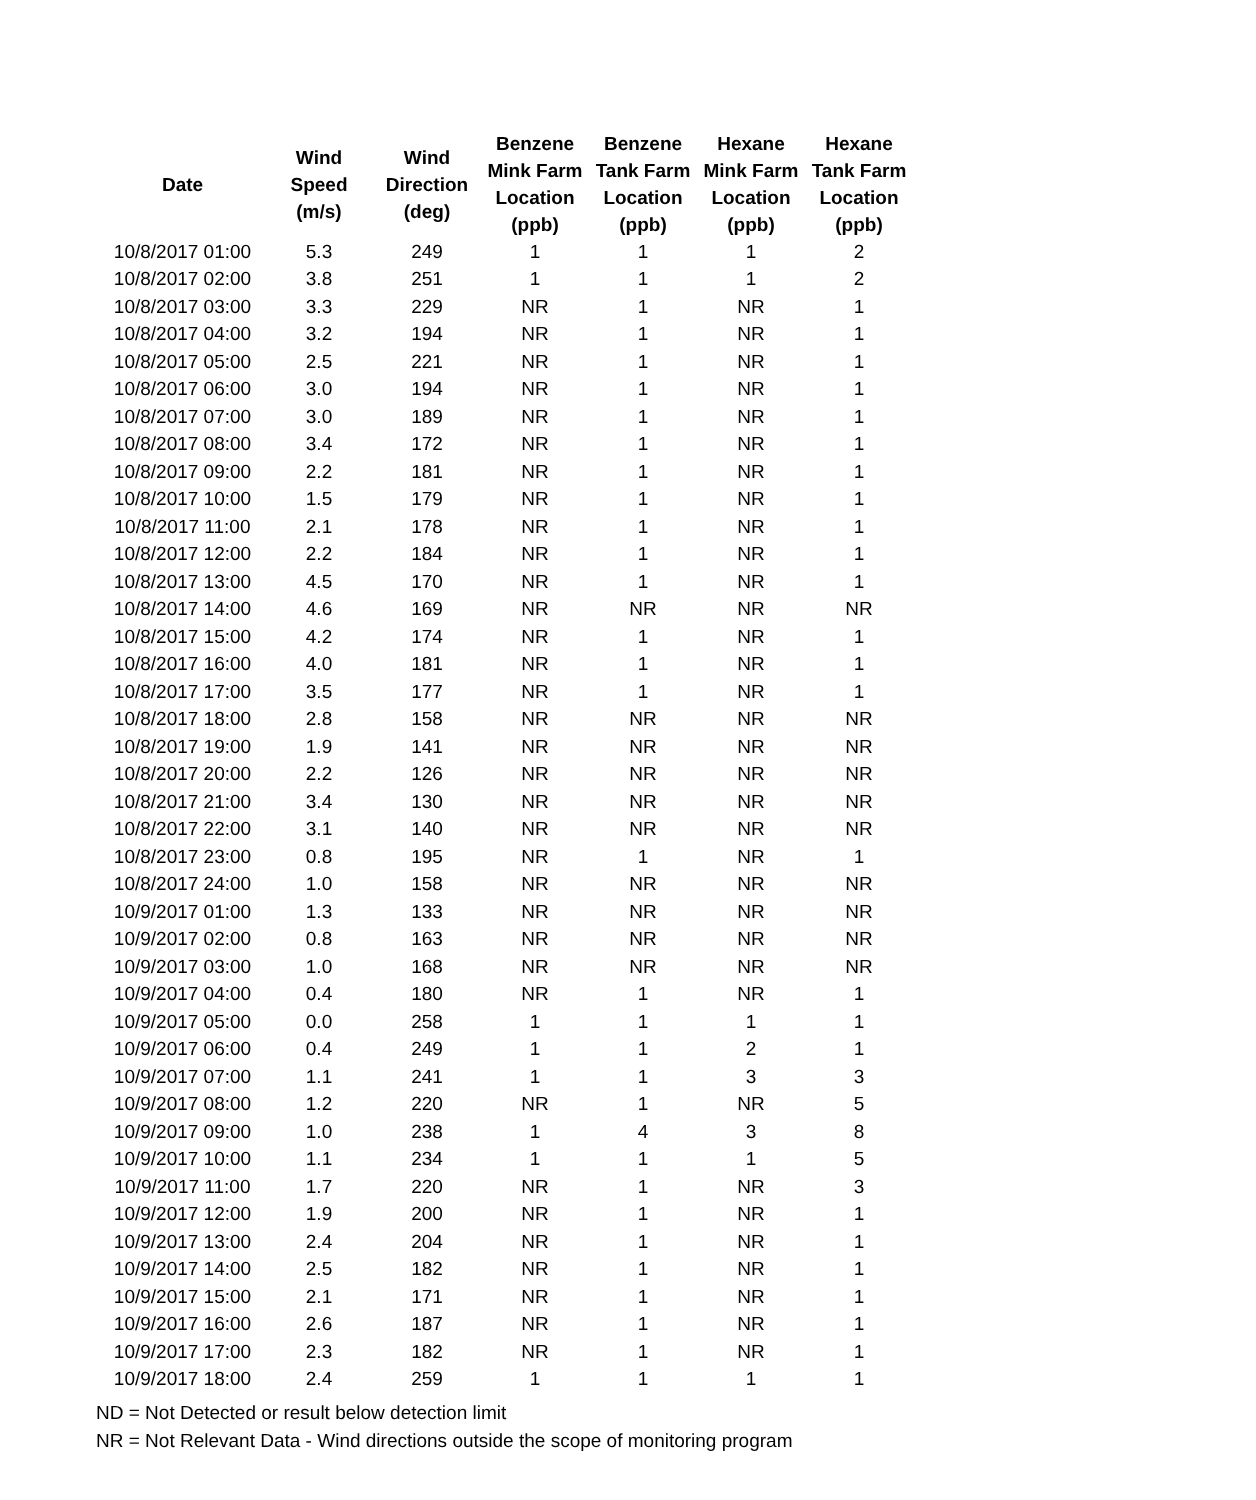| Date | Wind Speed (m/s) | Wind Direction (deg) | Benzene Mink Farm Location (ppb) | Benzene Tank Farm Location (ppb) | Hexane Mink Farm Location (ppb) | Hexane Tank Farm Location (ppb) |
| --- | --- | --- | --- | --- | --- | --- |
| 10/8/2017 01:00 | 5.3 | 249 | 1 | 1 | 1 | 2 |
| 10/8/2017 02:00 | 3.8 | 251 | 1 | 1 | 1 | 2 |
| 10/8/2017 03:00 | 3.3 | 229 | NR | 1 | NR | 1 |
| 10/8/2017 04:00 | 3.2 | 194 | NR | 1 | NR | 1 |
| 10/8/2017 05:00 | 2.5 | 221 | NR | 1 | NR | 1 |
| 10/8/2017 06:00 | 3.0 | 194 | NR | 1 | NR | 1 |
| 10/8/2017 07:00 | 3.0 | 189 | NR | 1 | NR | 1 |
| 10/8/2017 08:00 | 3.4 | 172 | NR | 1 | NR | 1 |
| 10/8/2017 09:00 | 2.2 | 181 | NR | 1 | NR | 1 |
| 10/8/2017 10:00 | 1.5 | 179 | NR | 1 | NR | 1 |
| 10/8/2017 11:00 | 2.1 | 178 | NR | 1 | NR | 1 |
| 10/8/2017 12:00 | 2.2 | 184 | NR | 1 | NR | 1 |
| 10/8/2017 13:00 | 4.5 | 170 | NR | 1 | NR | 1 |
| 10/8/2017 14:00 | 4.6 | 169 | NR | NR | NR | NR |
| 10/8/2017 15:00 | 4.2 | 174 | NR | 1 | NR | 1 |
| 10/8/2017 16:00 | 4.0 | 181 | NR | 1 | NR | 1 |
| 10/8/2017 17:00 | 3.5 | 177 | NR | 1 | NR | 1 |
| 10/8/2017 18:00 | 2.8 | 158 | NR | NR | NR | NR |
| 10/8/2017 19:00 | 1.9 | 141 | NR | NR | NR | NR |
| 10/8/2017 20:00 | 2.2 | 126 | NR | NR | NR | NR |
| 10/8/2017 21:00 | 3.4 | 130 | NR | NR | NR | NR |
| 10/8/2017 22:00 | 3.1 | 140 | NR | NR | NR | NR |
| 10/8/2017 23:00 | 0.8 | 195 | NR | 1 | NR | 1 |
| 10/8/2017 24:00 | 1.0 | 158 | NR | NR | NR | NR |
| 10/9/2017 01:00 | 1.3 | 133 | NR | NR | NR | NR |
| 10/9/2017 02:00 | 0.8 | 163 | NR | NR | NR | NR |
| 10/9/2017 03:00 | 1.0 | 168 | NR | NR | NR | NR |
| 10/9/2017 04:00 | 0.4 | 180 | NR | 1 | NR | 1 |
| 10/9/2017 05:00 | 0.0 | 258 | 1 | 1 | 1 | 1 |
| 10/9/2017 06:00 | 0.4 | 249 | 1 | 1 | 2 | 1 |
| 10/9/2017 07:00 | 1.1 | 241 | 1 | 1 | 3 | 3 |
| 10/9/2017 08:00 | 1.2 | 220 | NR | 1 | NR | 5 |
| 10/9/2017 09:00 | 1.0 | 238 | 1 | 4 | 3 | 8 |
| 10/9/2017 10:00 | 1.1 | 234 | 1 | 1 | 1 | 5 |
| 10/9/2017 11:00 | 1.7 | 220 | NR | 1 | NR | 3 |
| 10/9/2017 12:00 | 1.9 | 200 | NR | 1 | NR | 1 |
| 10/9/2017 13:00 | 2.4 | 204 | NR | 1 | NR | 1 |
| 10/9/2017 14:00 | 2.5 | 182 | NR | 1 | NR | 1 |
| 10/9/2017 15:00 | 2.1 | 171 | NR | 1 | NR | 1 |
| 10/9/2017 16:00 | 2.6 | 187 | NR | 1 | NR | 1 |
| 10/9/2017 17:00 | 2.3 | 182 | NR | 1 | NR | 1 |
| 10/9/2017 18:00 | 2.4 | 259 | 1 | 1 | 1 | 1 |
ND = Not Detected or result below detection limit
NR = Not Relevant Data - Wind directions outside the scope of monitoring program